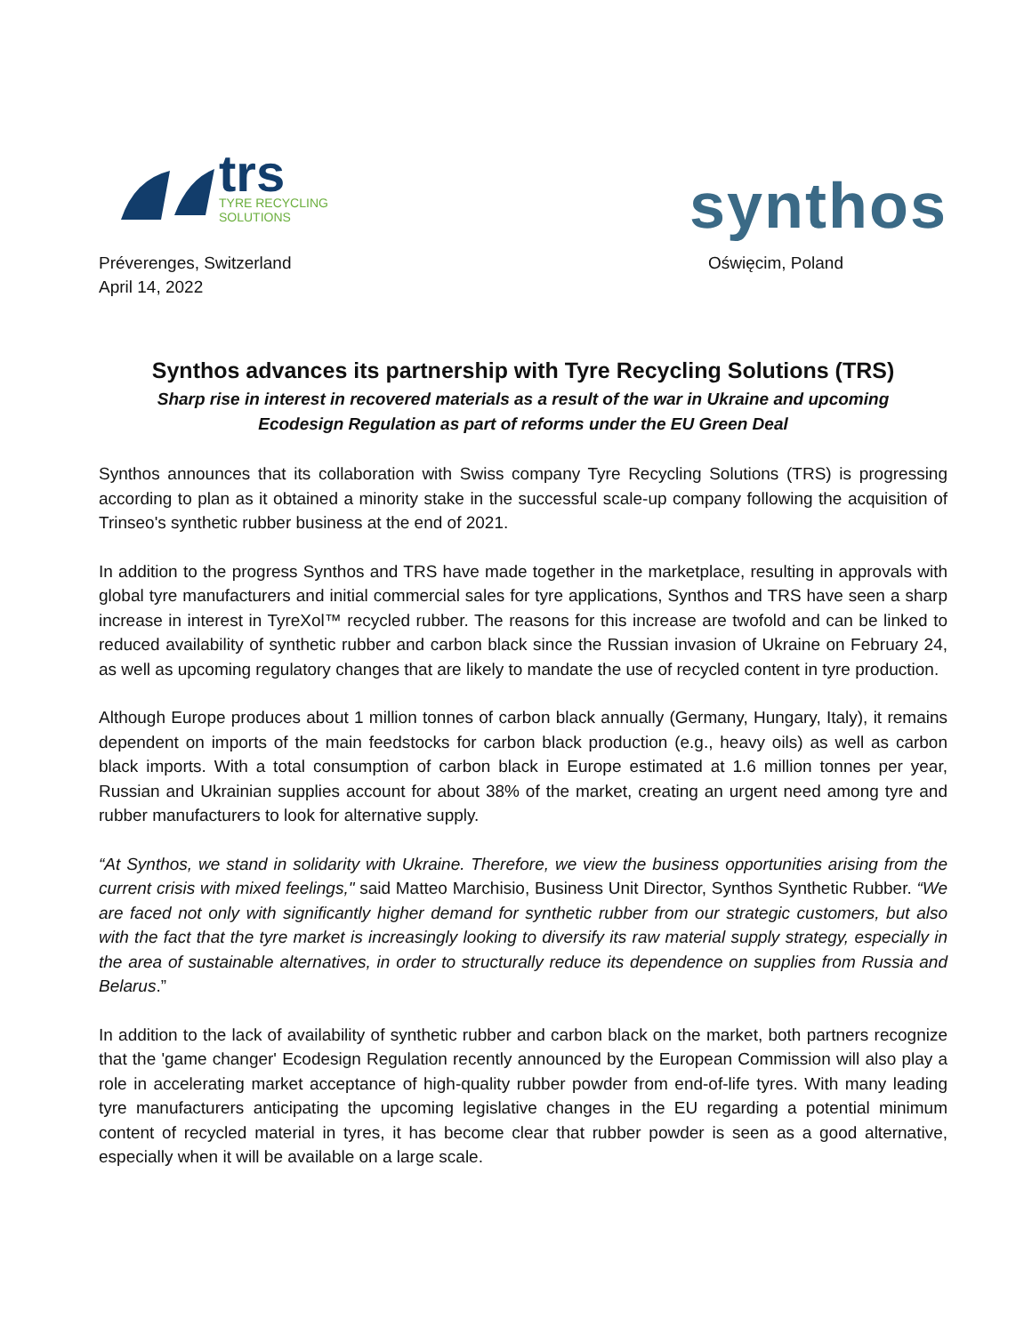trs
TYRE RECYCLING
SOLUTIONS
synthos
Préverenges, Switzerland
April 14, 2022
Oświęcim, Poland
Synthos advances its partnership with Tyre Recycling Solutions (TRS)
Sharp rise in interest in recovered materials as a result of the war in Ukraine and upcoming
Ecodesign Regulation as part of reforms under the EU Green Deal
Synthos announces that its collaboration with Swiss company Tyre Recycling Solutions (TRS) is progressing according to plan as it obtained a minority stake in the successful scale-up company following the acquisition of Trinseo's synthetic rubber business at the end of 2021.
In addition to the progress Synthos and TRS have made together in the marketplace, resulting in approvals with global tyre manufacturers and initial commercial sales for tyre applications, Synthos and TRS have seen a sharp increase in interest in TyreXol™ recycled rubber. The reasons for this increase are twofold and can be linked to reduced availability of synthetic rubber and carbon black since the Russian invasion of Ukraine on February 24, as well as upcoming regulatory changes that are likely to mandate the use of recycled content in tyre production.
Although Europe produces about 1 million tonnes of carbon black annually (Germany, Hungary, Italy), it remains dependent on imports of the main feedstocks for carbon black production (e.g., heavy oils) as well as carbon black imports. With a total consumption of carbon black in Europe estimated at 1.6 million tonnes per year, Russian and Ukrainian supplies account for about 38% of the market, creating an urgent need among tyre and rubber manufacturers to look for alternative supply.
“At Synthos, we stand in solidarity with Ukraine. Therefore, we view the business opportunities arising from the current crisis with mixed feelings," said Matteo Marchisio, Business Unit Director, Synthos Synthetic Rubber. “We are faced not only with significantly higher demand for synthetic rubber from our strategic customers, but also with the fact that the tyre market is increasingly looking to diversify its raw material supply strategy, especially in the area of sustainable alternatives, in order to structurally reduce its dependence on supplies from Russia and Belarus.”
In addition to the lack of availability of synthetic rubber and carbon black on the market, both partners recognize that the 'game changer' Ecodesign Regulation recently announced by the European Commission will also play a role in accelerating market acceptance of high-quality rubber powder from end-of-life tyres. With many leading tyre manufacturers anticipating the upcoming legislative changes in the EU regarding a potential minimum content of recycled material in tyres, it has become clear that rubber powder is seen as a good alternative, especially when it will be available on a large scale.